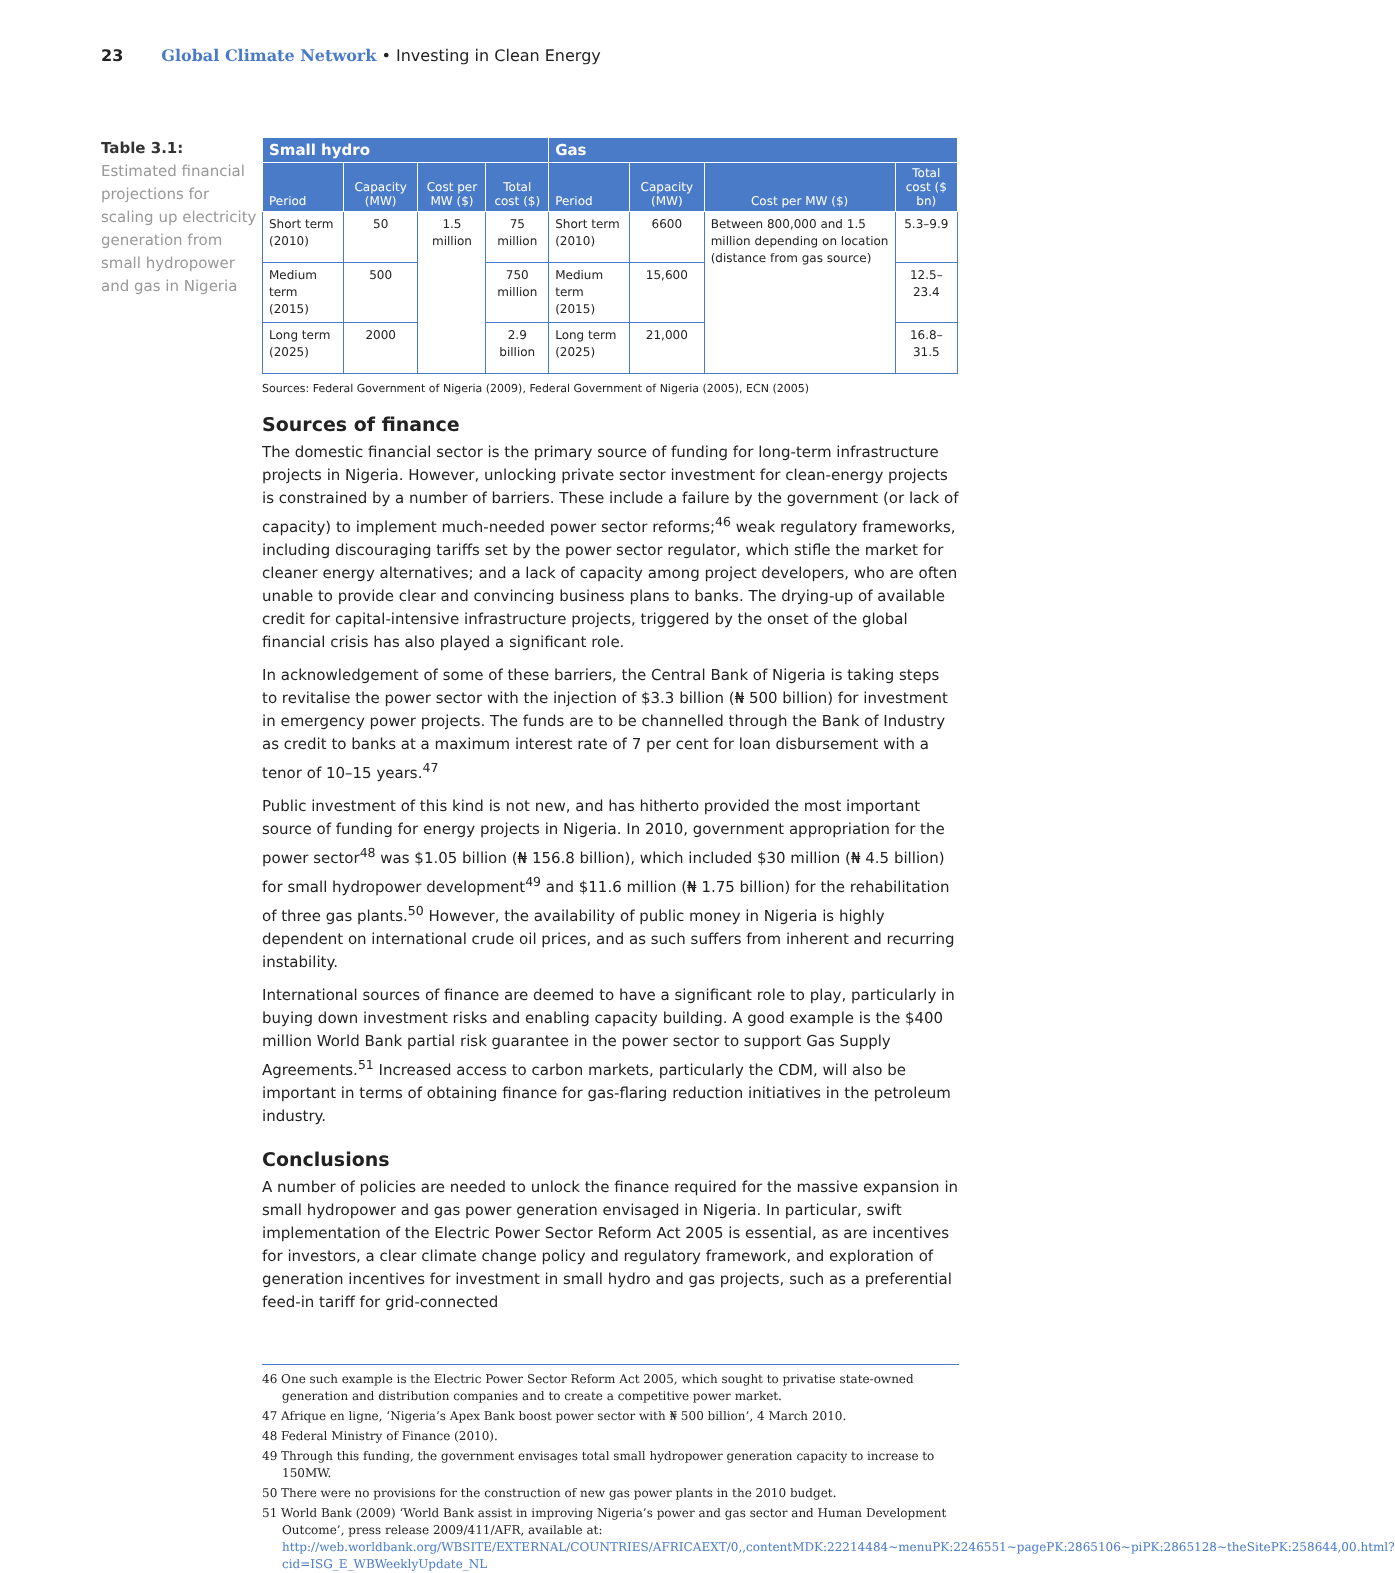23 Global Climate Network • Investing in Clean Energy
Table 3.1:
Estimated financial projections for scaling up electricity generation from small hydropower and gas in Nigeria
| Small hydro | | | | Gas | | | |
| --- | --- | --- | --- | --- | --- | --- | --- |
| Period | Capacity (MW) | Cost per MW ($) | Total cost ($) | Period | Capacity (MW) | Cost per MW ($) | Total cost ($ bn) |
| Short term (2010) | 50 | 1.5 million | 75 million | Short term (2010) | 6600 | Between 800,000 and 1.5 million depending on location (distance from gas source) | 5.3–9.9 |
| Medium term (2015) | 500 | | 750 million | Medium term (2015) | 15,600 | | 12.5–23.4 |
| Long term (2025) | 2000 | | 2.9 billion | Long term (2025) | 21,000 | | 16.8–31.5 |
Sources: Federal Government of Nigeria (2009), Federal Government of Nigeria (2005), ECN (2005)
Sources of finance
The domestic financial sector is the primary source of funding for long-term infrastructure projects in Nigeria. However, unlocking private sector investment for clean-energy projects is constrained by a number of barriers. These include a failure by the government (or lack of capacity) to implement much-needed power sector reforms;<sup>46</sup> weak regulatory frameworks, including discouraging tariffs set by the power sector regulator, which stifle the market for cleaner energy alternatives; and a lack of capacity among project developers, who are often unable to provide clear and convincing business plans to banks. The drying-up of available credit for capital-intensive infrastructure projects, triggered by the onset of the global financial crisis has also played a significant role.
In acknowledgement of some of these barriers, the Central Bank of Nigeria is taking steps to revitalise the power sector with the injection of $3.3 billion (₦ 500 billion) for investment in emergency power projects. The funds are to be channelled through the Bank of Industry as credit to banks at a maximum interest rate of 7 per cent for loan disbursement with a tenor of 10–15 years.<sup>47</sup>
Public investment of this kind is not new, and has hitherto provided the most important source of funding for energy projects in Nigeria. In 2010, government appropriation for the power sector<sup>48</sup> was $1.05 billion (₦ 156.8 billion), which included $30 million (₦ 4.5 billion) for small hydropower development<sup>49</sup> and $11.6 million (₦ 1.75 billion) for the rehabilitation of three gas plants.<sup>50</sup> However, the availability of public money in Nigeria is highly dependent on international crude oil prices, and as such suffers from inherent and recurring instability.
International sources of finance are deemed to have a significant role to play, particularly in buying down investment risks and enabling capacity building. A good example is the $400 million World Bank partial risk guarantee in the power sector to support Gas Supply Agreements.<sup>51</sup> Increased access to carbon markets, particularly the CDM, will also be important in terms of obtaining finance for gas-flaring reduction initiatives in the petroleum industry.
Conclusions
A number of policies are needed to unlock the finance required for the massive expansion in small hydropower and gas power generation envisaged in Nigeria. In particular, swift implementation of the Electric Power Sector Reform Act 2005 is essential, as are incentives for investors, a clear climate change policy and regulatory framework, and exploration of generation incentives for investment in small hydro and gas projects, such as a preferential feed-in tariff for grid-connected
46 One such example is the Electric Power Sector Reform Act 2005, which sought to privatise state-owned generation and distribution companies and to create a competitive power market.
47 Afrique en ligne, ‘Nigeria’s Apex Bank boost power sector with ₦ 500 billion’, 4 March 2010.
48 Federal Ministry of Finance (2010).
49 Through this funding, the government envisages total small hydropower generation capacity to increase to 150MW.
50 There were no provisions for the construction of new gas power plants in the 2010 budget.
51 World Bank (2009) ‘World Bank assist in improving Nigeria’s power and gas sector and Human Development Outcome’, press release 2009/411/AFR, available at: http://web.worldbank.org/WBSITE/EXTERNAL/COUNTRIES/AFRICAEXT/0,,contentMDK:22214484~menuPK:2246551~pagePK:2865106~piPK:2865128~theSitePK:258644,00.html?cid=ISG_E_WBWeeklyUpdate_NL